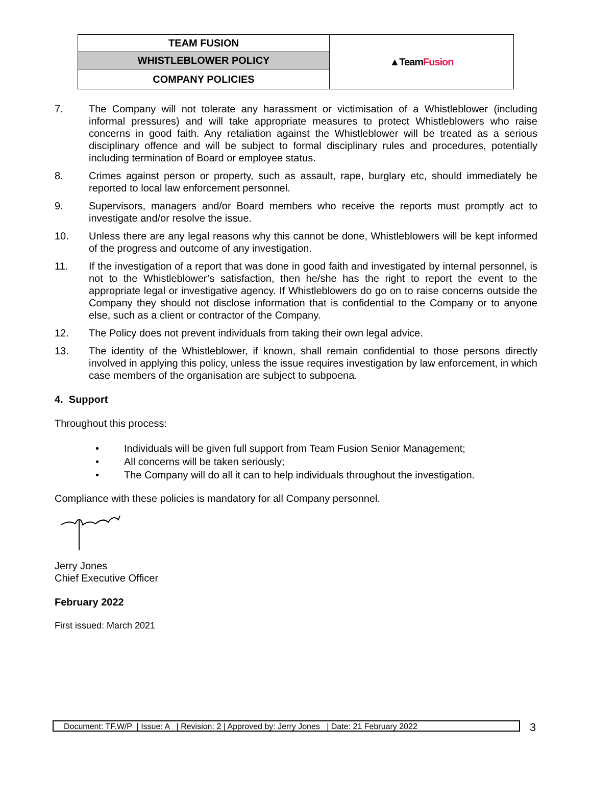| TEAM FUSION | ▲Team Fusion |
| WHISTLEBLOWER POLICY | |
| COMPANY POLICIES | |
7. The Company will not tolerate any harassment or victimisation of a Whistleblower (including informal pressures) and will take appropriate measures to protect Whistleblowers who raise concerns in good faith. Any retaliation against the Whistleblower will be treated as a serious disciplinary offence and will be subject to formal disciplinary rules and procedures, potentially including termination of Board or employee status.
8. Crimes against person or property, such as assault, rape, burglary etc, should immediately be reported to local law enforcement personnel.
9. Supervisors, managers and/or Board members who receive the reports must promptly act to investigate and/or resolve the issue.
10. Unless there are any legal reasons why this cannot be done, Whistleblowers will be kept informed of the progress and outcome of any investigation.
11. If the investigation of a report that was done in good faith and investigated by internal personnel, is not to the Whistleblower’s satisfaction, then he/she has the right to report the event to the appropriate legal or investigative agency. If Whistleblowers do go on to raise concerns outside the Company they should not disclose information that is confidential to the Company or to anyone else, such as a client or contractor of the Company.
12. The Policy does not prevent individuals from taking their own legal advice.
13. The identity of the Whistleblower, if known, shall remain confidential to those persons directly involved in applying this policy, unless the issue requires investigation by law enforcement, in which case members of the organisation are subject to subpoena.
4. Support
Throughout this process:
• Individuals will be given full support from Team Fusion Senior Management;
• All concerns will be taken seriously;
• The Company will do all it can to help individuals throughout the investigation.
Compliance with these policies is mandatory for all Company personnel.
Jerry Jones
Chief Executive Officer
February 2022
First issued: March 2021
Document: TF.W/P | Issue: A | Revision: 2 | Approved by: Jerry Jones | Date: 21 February 2022
3